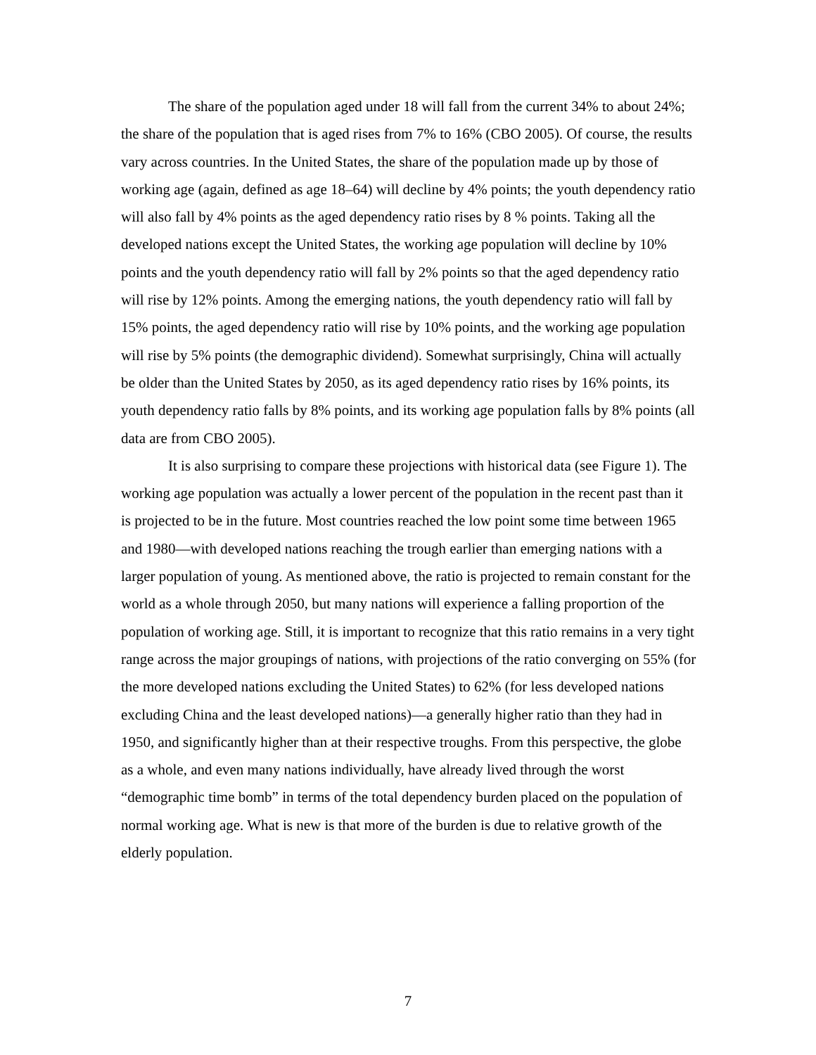The share of the population aged under 18 will fall from the current 34% to about 24%; the share of the population that is aged rises from 7% to 16% (CBO 2005). Of course, the results vary across countries. In the United States, the share of the population made up by those of working age (again, defined as age 18–64) will decline by 4% points; the youth dependency ratio will also fall by 4% points as the aged dependency ratio rises by 8 % points. Taking all the developed nations except the United States, the working age population will decline by 10% points and the youth dependency ratio will fall by 2% points so that the aged dependency ratio will rise by 12% points. Among the emerging nations, the youth dependency ratio will fall by 15% points, the aged dependency ratio will rise by 10% points, and the working age population will rise by 5% points (the demographic dividend). Somewhat surprisingly, China will actually be older than the United States by 2050, as its aged dependency ratio rises by 16% points, its youth dependency ratio falls by 8% points, and its working age population falls by 8% points (all data are from CBO 2005).
It is also surprising to compare these projections with historical data (see Figure 1). The working age population was actually a lower percent of the population in the recent past than it is projected to be in the future. Most countries reached the low point some time between 1965 and 1980—with developed nations reaching the trough earlier than emerging nations with a larger population of young. As mentioned above, the ratio is projected to remain constant for the world as a whole through 2050, but many nations will experience a falling proportion of the population of working age. Still, it is important to recognize that this ratio remains in a very tight range across the major groupings of nations, with projections of the ratio converging on 55% (for the more developed nations excluding the United States) to 62% (for less developed nations excluding China and the least developed nations)—a generally higher ratio than they had in 1950, and significantly higher than at their respective troughs. From this perspective, the globe as a whole, and even many nations individually, have already lived through the worst “demographic time bomb” in terms of the total dependency burden placed on the population of normal working age. What is new is that more of the burden is due to relative growth of the elderly population.
7